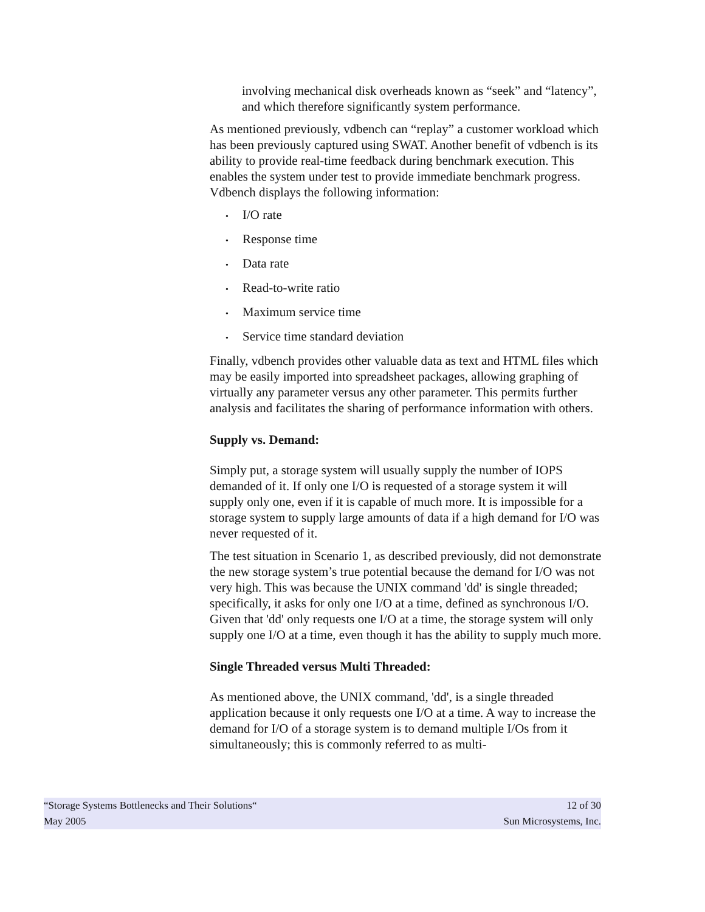involving mechanical disk overheads known as “seek” and “latency”, and which therefore significantly system performance.
As mentioned previously, vdbench can “replay” a customer workload which has been previously captured using SWAT. Another benefit of vdbench is its ability to provide real-time feedback during benchmark execution. This enables the system under test to provide immediate benchmark progress. Vdbench displays the following information:
• I/O rate
• Response time
• Data rate
• Read-to-write ratio
• Maximum service time
• Service time standard deviation
Finally, vdbench provides other valuable data as text and HTML files which may be easily imported into spreadsheet packages, allowing graphing of virtually any parameter versus any other parameter. This permits further analysis and facilitates the sharing of performance information with others.
Supply vs. Demand:
Simply put, a storage system will usually supply the number of IOPS demanded of it. If only one I/O is requested of a storage system it will supply only one, even if it is capable of much more. It is impossible for a storage system to supply large amounts of data if a high demand for I/O was never requested of it.
The test situation in Scenario 1, as described previously, did not demonstrate the new storage system’s true potential because the demand for I/O was not very high. This was because the UNIX command 'dd' is single threaded; specifically, it asks for only one I/O at a time, defined as synchronous I/O. Given that 'dd' only requests one I/O at a time, the storage system will only supply one I/O at a time, even though it has the ability to supply much more.
Single Threaded versus Multi Threaded:
As mentioned above, the UNIX command, 'dd', is a single threaded application because it only requests one I/O at a time. A way to increase the demand for I/O of a storage system is to demand multiple I/Os from it simultaneously; this is commonly referred to as multi-
“Storage Systems Bottlenecks and Their Solutions“ 12 of 30
May 2005 Sun Microsystems, Inc.